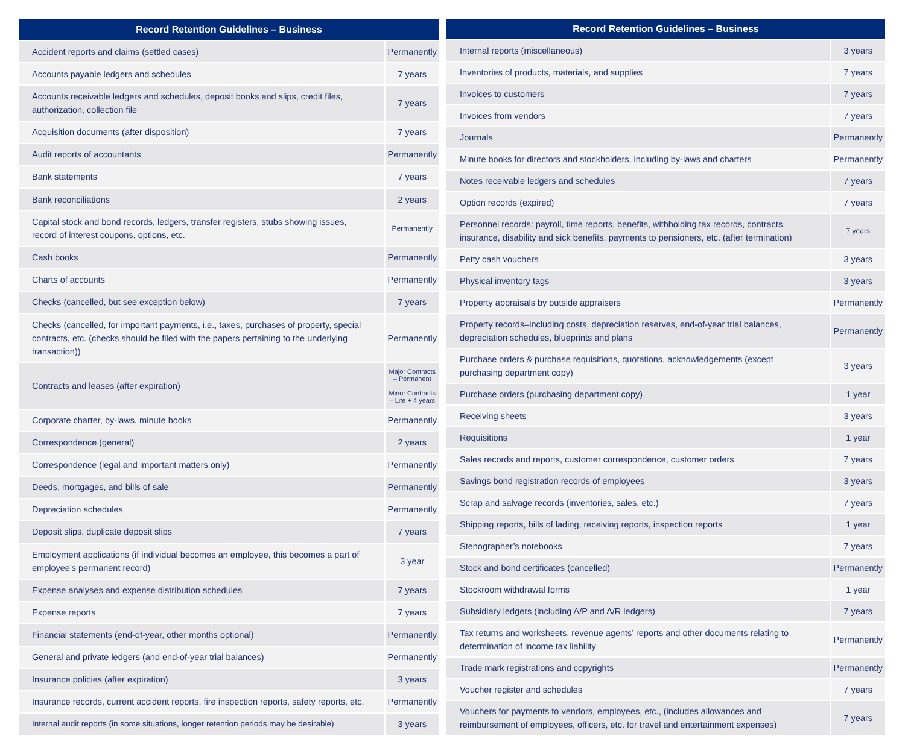| Record Retention Guidelines – Business | |
| --- | --- |
| Accident reports and claims (settled cases) | Permanently |
| Accounts payable ledgers and schedules | 7 years |
| Accounts receivable ledgers and schedules, deposit books and slips, credit files, authorization, collection file | 7 years |
| Acquisition documents (after disposition) | 7 years |
| Audit reports of accountants | Permanently |
| Bank statements | 7 years |
| Bank reconciliations | 2 years |
| Capital stock and bond records, ledgers, transfer registers, stubs showing issues, record of interest coupons, options, etc. | Permanently |
| Cash books | Permanently |
| Charts of accounts | Permanently |
| Checks (cancelled, but see exception below) | 7 years |
| Checks (cancelled, for important payments, i.e., taxes, purchases of property, special contracts, etc. (checks should be filed with the papers pertaining to the underlying transaction)) | Permanently |
| Contracts and leases (after expiration) | Major Contracts – Permanent Minor Contracts – Life + 4 years |
| Corporate charter, by-laws, minute books | Permanently |
| Correspondence (general) | 2 years |
| Correspondence (legal and important matters only) | Permanently |
| Deeds, mortgages, and bills of sale | Permanently |
| Depreciation schedules | Permanently |
| Deposit slips, duplicate deposit slips | 7 years |
| Employment applications (if individual becomes an employee, this becomes a part of employee’s permanent record) | 3 year |
| Expense analyses and expense distribution schedules | 7 years |
| Expense reports | 7 years |
| Financial statements (end-of-year, other months optional) | Permanently |
| General and private ledgers (and end-of-year trial balances) | Permanently |
| Insurance policies (after expiration) | 3 years |
| Insurance records, current accident reports, fire inspection reports, safety reports, etc. | Permanently |
| Internal audit reports (in some situations, longer retention periods may be desirable) | 3 years |
| Record Retention Guidelines – Business | |
| --- | --- |
| Internal reports (miscellaneous) | 3 years |
| Inventories of products, materials, and supplies | 7 years |
| Invoices to customers | 7 years |
| Invoices from vendors | 7 years |
| Journals | Permanently |
| Minute books for directors and stockholders, including by-laws and charters | Permanently |
| Notes receivable ledgers and schedules | 7 years |
| Option records (expired) | 7 years |
| Personnel records: payroll, time reports, benefits, withholding tax records, contracts, insurance, disability and sick benefits, payments to pensioners, etc. (after termination) | 7 years |
| Petty cash vouchers | 3 years |
| Physical inventory tags | 3 years |
| Property appraisals by outside appraisers | Permanently |
| Property records–including costs, depreciation reserves, end-of-year trial balances, depreciation schedules, blueprints and plans | Permanently |
| Purchase orders & purchase requisitions, quotations, acknowledgements (except purchasing department copy) | 3 years |
| Purchase orders (purchasing department copy) | 1 year |
| Receiving sheets | 3 years |
| Requisitions | 1 year |
| Sales records and reports, customer correspondence, customer orders | 7 years |
| Savings bond registration records of employees | 3 years |
| Scrap and salvage records (inventories, sales, etc.) | 7 years |
| Shipping reports, bills of lading, receiving reports, inspection reports | 1 year |
| Stenographer’s notebooks | 7 years |
| Stock and bond certificates (cancelled) | Permanently |
| Stockroom withdrawal forms | 1 year |
| Subsidiary ledgers (including A/P and A/R ledgers) | 7 years |
| Tax returns and worksheets, revenue agents’ reports and other documents relating to determination of income tax liability | Permanently |
| Trade mark registrations and copyrights | Permanently |
| Voucher register and schedules | 7 years |
| Vouchers for payments to vendors, employees, etc., (includes allowances and reimbursement of employees, officers, etc. for travel and entertainment expenses) | 7 years |